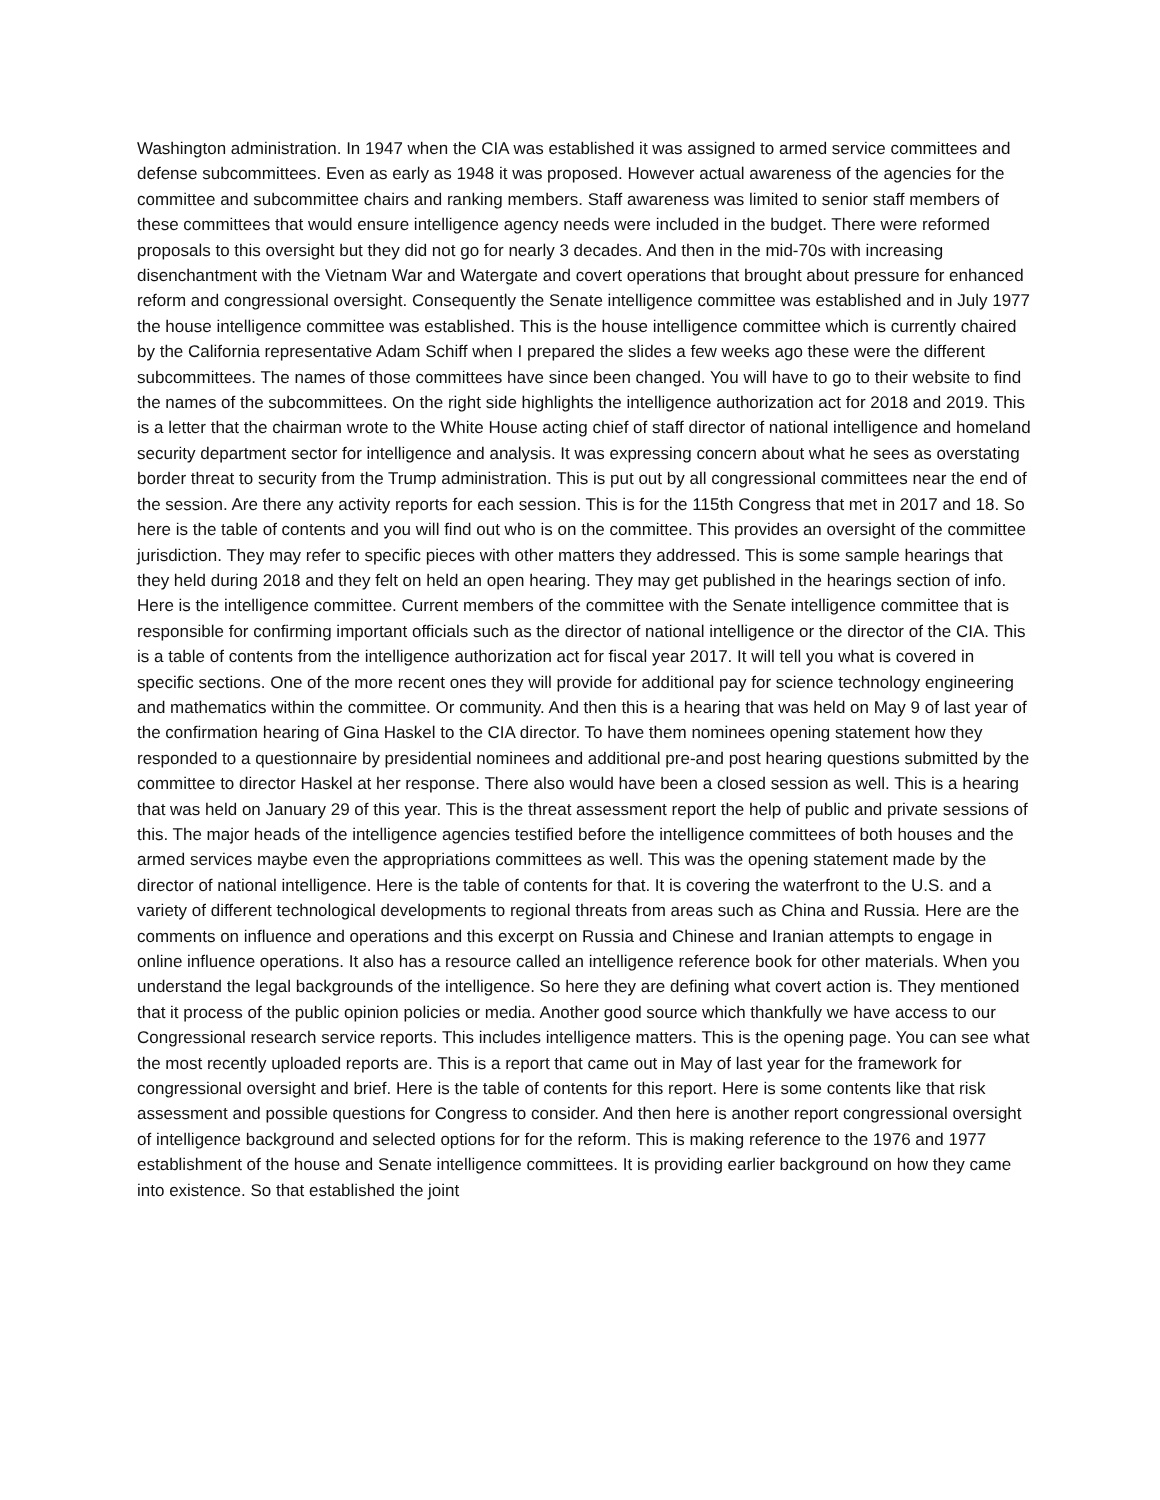Washington administration. In 1947 when the CIA was established it was assigned to armed service committees and defense subcommittees. Even as early as 1948 it was proposed. However actual awareness of the agencies for the committee and subcommittee chairs and ranking members. Staff awareness was limited to senior staff members of these committees that would ensure intelligence agency needs were included in the budget. There were reformed proposals to this oversight but they did not go for nearly 3 decades. And then in the mid-70s with increasing disenchantment with the Vietnam War and Watergate and covert operations that brought about pressure for enhanced reform and congressional oversight. Consequently the Senate intelligence committee was established and in July 1977 the house intelligence committee was established. This is the house intelligence committee which is currently chaired by the California representative Adam Schiff when I prepared the slides a few weeks ago these were the different subcommittees. The names of those committees have since been changed. You will have to go to their website to find the names of the subcommittees. On the right side highlights the intelligence authorization act for 2018 and 2019. This is a letter that the chairman wrote to the White House acting chief of staff director of national intelligence and homeland security department sector for intelligence and analysis. It was expressing concern about what he sees as overstating border threat to security from the Trump administration. This is put out by all congressional committees near the end of the session. Are there any activity reports for each session. This is for the 115th Congress that met in 2017 and 18. So here is the table of contents and you will find out who is on the committee. This provides an oversight of the committee jurisdiction. They may refer to specific pieces with other matters they addressed. This is some sample hearings that they held during 2018 and they felt on held an open hearing. They may get published in the hearings section of info. Here is the intelligence committee. Current members of the committee with the Senate intelligence committee that is responsible for confirming important officials such as the director of national intelligence or the director of the CIA. This is a table of contents from the intelligence authorization act for fiscal year 2017. It will tell you what is covered in specific sections. One of the more recent ones they will provide for additional pay for science technology engineering and mathematics within the committee. Or community. And then this is a hearing that was held on May 9 of last year of the confirmation hearing of Gina Haskel to the CIA director. To have them nominees opening statement how they responded to a questionnaire by presidential nominees and additional pre-and post hearing questions submitted by the committee to director Haskel at her response. There also would have been a closed session as well. This is a hearing that was held on January 29 of this year. This is the threat assessment report the help of public and private sessions of this. The major heads of the intelligence agencies testified before the intelligence committees of both houses and the armed services maybe even the appropriations committees as well. This was the opening statement made by the director of national intelligence. Here is the table of contents for that. It is covering the waterfront to the U.S. and a variety of different technological developments to regional threats from areas such as China and Russia. Here are the comments on influence and operations and this excerpt on Russia and Chinese and Iranian attempts to engage in online influence operations. It also has a resource called an intelligence reference book for other materials. When you understand the legal backgrounds of the intelligence. So here they are defining what covert action is. They mentioned that it process of the public opinion policies or media. Another good source which thankfully we have access to our Congressional research service reports. This includes intelligence matters. This is the opening page. You can see what the most recently uploaded reports are. This is a report that came out in May of last year for the framework for congressional oversight and brief. Here is the table of contents for this report. Here is some contents like that risk assessment and possible questions for Congress to consider. And then here is another report congressional oversight of intelligence background and selected options for for the reform. This is making reference to the 1976 and 1977 establishment of the house and Senate intelligence committees. It is providing earlier background on how they came into existence. So that established the joint